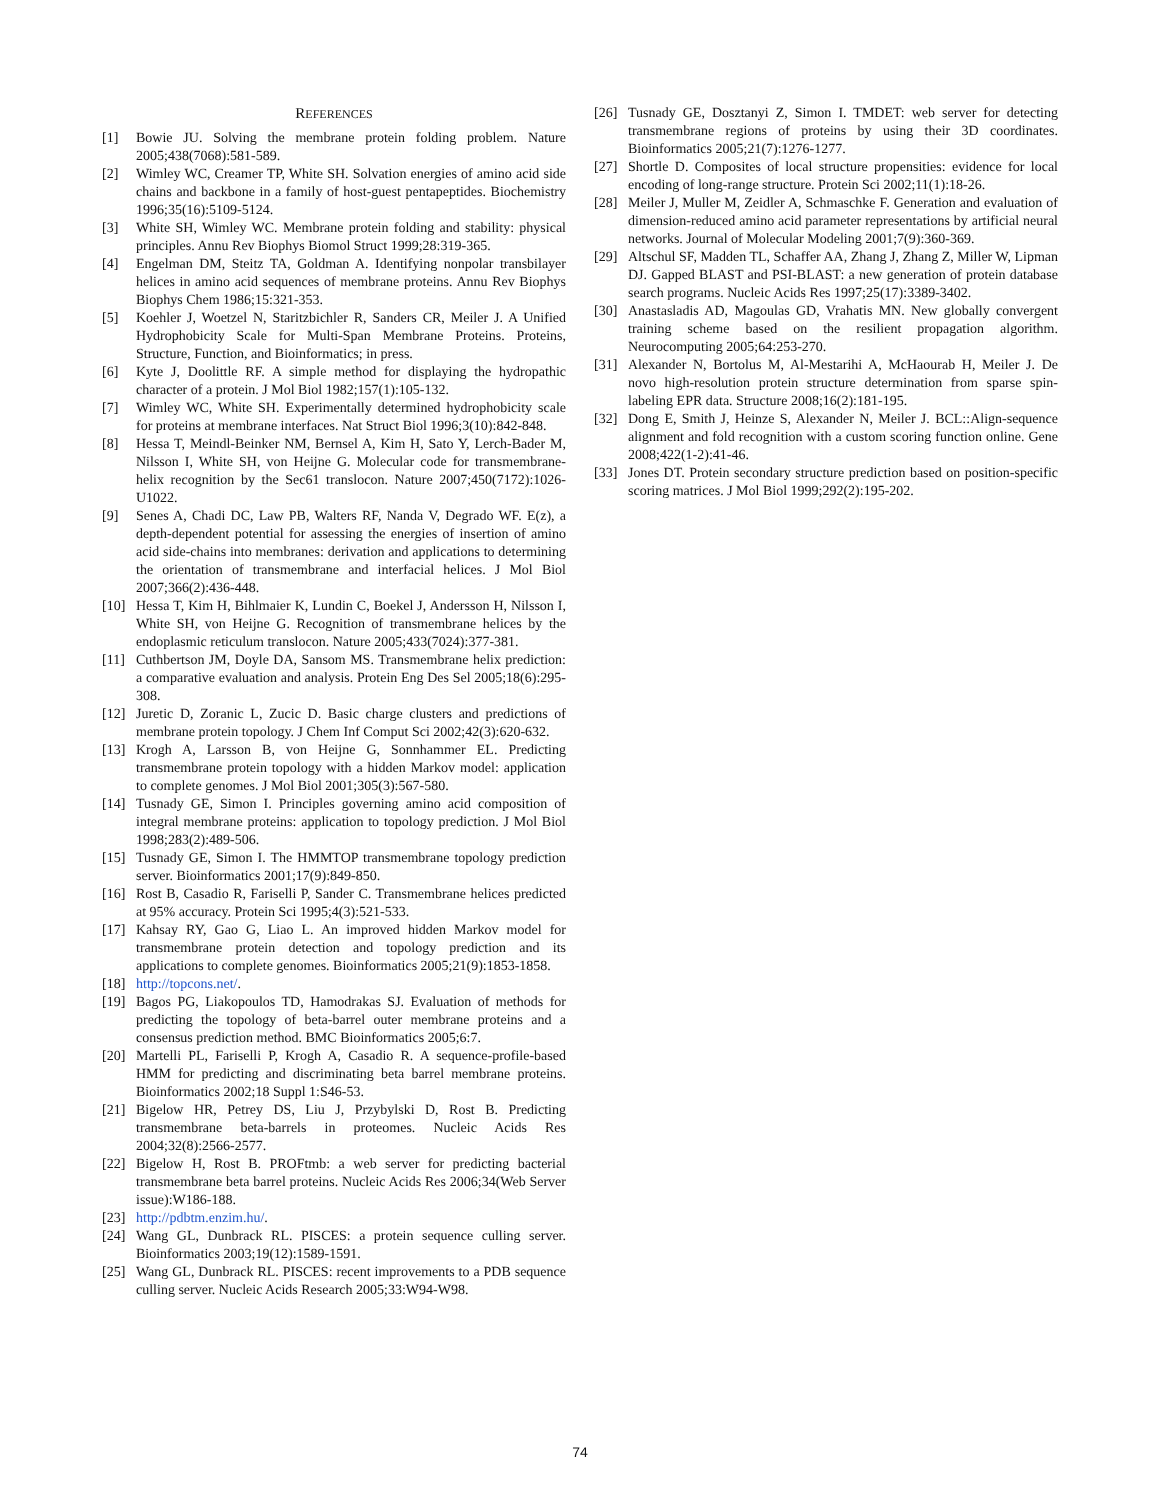REFERENCES
[1] Bowie JU. Solving the membrane protein folding problem. Nature 2005;438(7068):581-589.
[2] Wimley WC, Creamer TP, White SH. Solvation energies of amino acid side chains and backbone in a family of host-guest pentapeptides. Biochemistry 1996;35(16):5109-5124.
[3] White SH, Wimley WC. Membrane protein folding and stability: physical principles. Annu Rev Biophys Biomol Struct 1999;28:319-365.
[4] Engelman DM, Steitz TA, Goldman A. Identifying nonpolar transbilayer helices in amino acid sequences of membrane proteins. Annu Rev Biophys Biophys Chem 1986;15:321-353.
[5] Koehler J, Woetzel N, Staritzbichler R, Sanders CR, Meiler J. A Unified Hydrophobicity Scale for Multi-Span Membrane Proteins. Proteins, Structure, Function, and Bioinformatics; in press.
[6] Kyte J, Doolittle RF. A simple method for displaying the hydropathic character of a protein. J Mol Biol 1982;157(1):105-132.
[7] Wimley WC, White SH. Experimentally determined hydrophobicity scale for proteins at membrane interfaces. Nat Struct Biol 1996;3(10):842-848.
[8] Hessa T, Meindl-Beinker NM, Bernsel A, Kim H, Sato Y, Lerch-Bader M, Nilsson I, White SH, von Heijne G. Molecular code for transmembrane-helix recognition by the Sec61 translocon. Nature 2007;450(7172):1026-U1022.
[9] Senes A, Chadi DC, Law PB, Walters RF, Nanda V, Degrado WF. E(z), a depth-dependent potential for assessing the energies of insertion of amino acid side-chains into membranes: derivation and applications to determining the orientation of transmembrane and interfacial helices. J Mol Biol 2007;366(2):436-448.
[10] Hessa T, Kim H, Bihlmaier K, Lundin C, Boekel J, Andersson H, Nilsson I, White SH, von Heijne G. Recognition of transmembrane helices by the endoplasmic reticulum translocon. Nature 2005;433(7024):377-381.
[11] Cuthbertson JM, Doyle DA, Sansom MS. Transmembrane helix prediction: a comparative evaluation and analysis. Protein Eng Des Sel 2005;18(6):295-308.
[12] Juretic D, Zoranic L, Zucic D. Basic charge clusters and predictions of membrane protein topology. J Chem Inf Comput Sci 2002;42(3):620-632.
[13] Krogh A, Larsson B, von Heijne G, Sonnhammer EL. Predicting transmembrane protein topology with a hidden Markov model: application to complete genomes. J Mol Biol 2001;305(3):567-580.
[14] Tusnady GE, Simon I. Principles governing amino acid composition of integral membrane proteins: application to topology prediction. J Mol Biol 1998;283(2):489-506.
[15] Tusnady GE, Simon I. The HMMTOP transmembrane topology prediction server. Bioinformatics 2001;17(9):849-850.
[16] Rost B, Casadio R, Fariselli P, Sander C. Transmembrane helices predicted at 95% accuracy. Protein Sci 1995;4(3):521-533.
[17] Kahsay RY, Gao G, Liao L. An improved hidden Markov model for transmembrane protein detection and topology prediction and its applications to complete genomes. Bioinformatics 2005;21(9):1853-1858.
[18] http://topcons.net/.
[19] Bagos PG, Liakopoulos TD, Hamodrakas SJ. Evaluation of methods for predicting the topology of beta-barrel outer membrane proteins and a consensus prediction method. BMC Bioinformatics 2005;6:7.
[20] Martelli PL, Fariselli P, Krogh A, Casadio R. A sequence-profile-based HMM for predicting and discriminating beta barrel membrane proteins. Bioinformatics 2002;18 Suppl 1:S46-53.
[21] Bigelow HR, Petrey DS, Liu J, Przybylski D, Rost B. Predicting transmembrane beta-barrels in proteomes. Nucleic Acids Res 2004;32(8):2566-2577.
[22] Bigelow H, Rost B. PROFtmb: a web server for predicting bacterial transmembrane beta barrel proteins. Nucleic Acids Res 2006;34(Web Server issue):W186-188.
[23] http://pdbtm.enzim.hu/.
[24] Wang GL, Dunbrack RL. PISCES: a protein sequence culling server. Bioinformatics 2003;19(12):1589-1591.
[25] Wang GL, Dunbrack RL. PISCES: recent improvements to a PDB sequence culling server. Nucleic Acids Research 2005;33:W94-W98.
[26] Tusnady GE, Dosztanyi Z, Simon I. TMDET: web server for detecting transmembrane regions of proteins by using their 3D coordinates. Bioinformatics 2005;21(7):1276-1277.
[27] Shortle D. Composites of local structure propensities: evidence for local encoding of long-range structure. Protein Sci 2002;11(1):18-26.
[28] Meiler J, Muller M, Zeidler A, Schmaschke F. Generation and evaluation of dimension-reduced amino acid parameter representations by artificial neural networks. Journal of Molecular Modeling 2001;7(9):360-369.
[29] Altschul SF, Madden TL, Schaffer AA, Zhang J, Zhang Z, Miller W, Lipman DJ. Gapped BLAST and PSI-BLAST: a new generation of protein database search programs. Nucleic Acids Res 1997;25(17):3389-3402.
[30] Anastasladis AD, Magoulas GD, Vrahatis MN. New globally convergent training scheme based on the resilient propagation algorithm. Neurocomputing 2005;64:253-270.
[31] Alexander N, Bortolus M, Al-Mestarihi A, McHaourab H, Meiler J. De novo high-resolution protein structure determination from sparse spin-labeling EPR data. Structure 2008;16(2):181-195.
[32] Dong E, Smith J, Heinze S, Alexander N, Meiler J. BCL::Align-sequence alignment and fold recognition with a custom scoring function online. Gene 2008;422(1-2):41-46.
[33] Jones DT. Protein secondary structure prediction based on position-specific scoring matrices. J Mol Biol 1999;292(2):195-202.
74